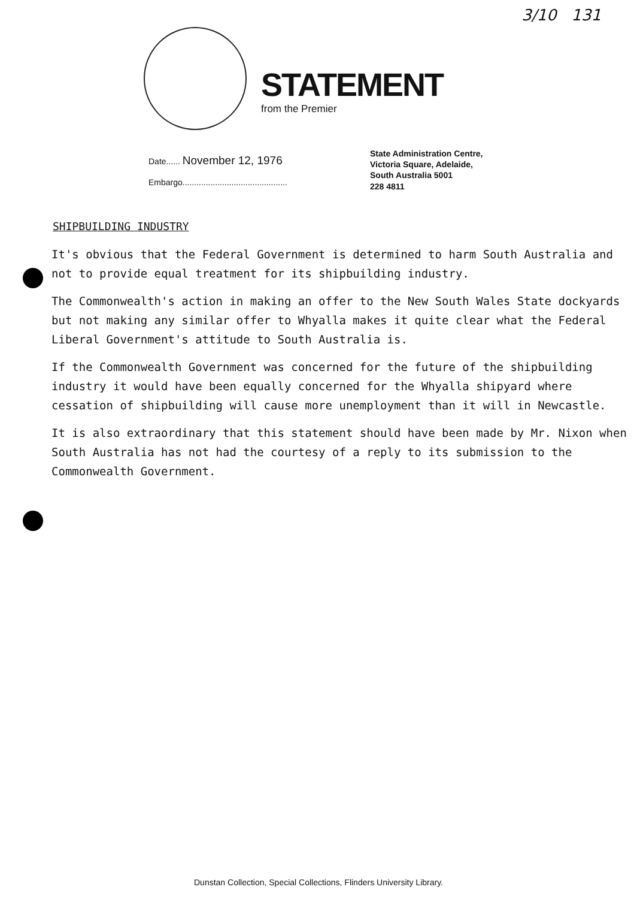3/10 131
STATEMENT
from the Premier
Date...... November 12, 1976
Embargo.............................................
State Administration Centre,
Victoria Square, Adelaide,
South Australia 5001
228 4811
SHIPBUILDING INDUSTRY
It's obvious that the Federal Government is determined to harm South Australia and not to provide equal treatment for its shipbuilding industry.
The Commonwealth's action in making an offer to the New South Wales State dockyards but not making any similar offer to Whyalla makes it quite clear what the Federal Liberal Government's attitude to South Australia is.
If the Commonwealth Government was concerned for the future of the shipbuilding industry it would have been equally concerned for the Whyalla shipyard where cessation of shipbuilding will cause more unemployment than it will in Newcastle.
It is also extraordinary that this statement should have been made by Mr. Nixon when South Australia has not had the courtesy of a reply to its submission to the Commonwealth Government.
Dunstan Collection, Special Collections, Flinders University Library.